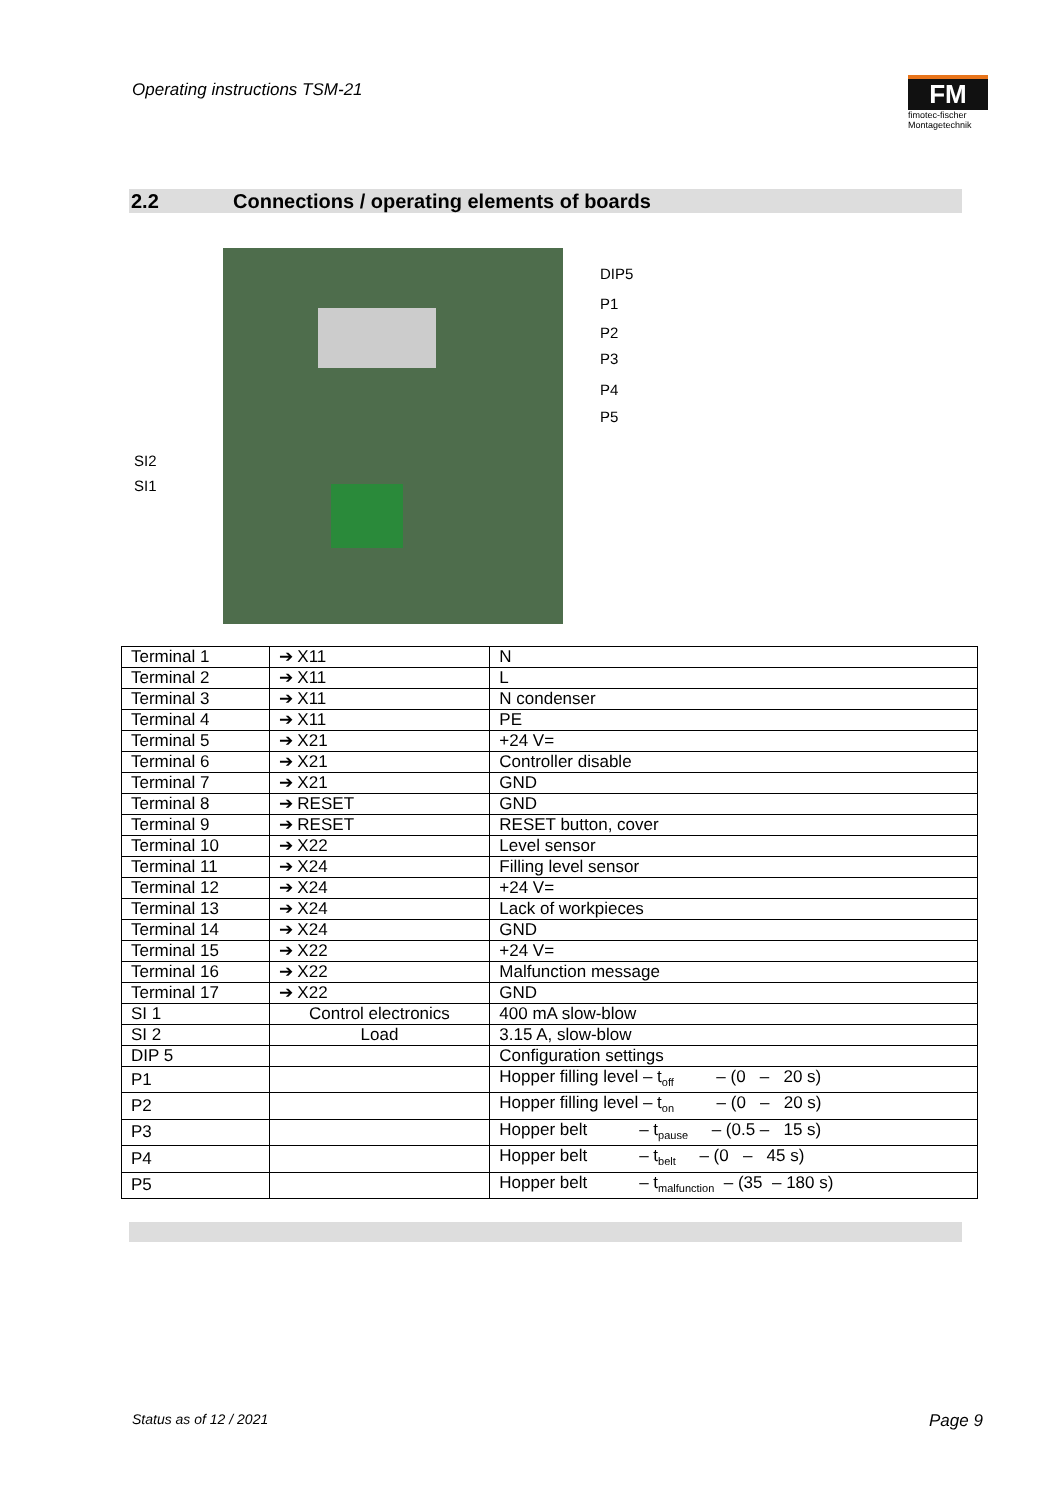Operating instructions TSM-21
FM
fimotec-fischer
Montagetechnik
2.2 Connections / operating elements of boards
DIP5
P1
P2
P3
P4
P5
SI2
SI1
| Terminal 1 | ➔ X11 | N |
| Terminal 2 | ➔ X11 | L |
| Terminal 3 | ➔ X11 | N condenser |
| Terminal 4 | ➔ X11 | PE |
| Terminal 5 | ➔ X21 | +24 V= |
| Terminal 6 | ➔ X21 | Controller disable |
| Terminal 7 | ➔ X21 | GND |
| Terminal 8 | ➔ RESET | GND |
| Terminal 9 | ➔ RESET | RESET button, cover |
| Terminal 10 | ➔ X22 | Level sensor |
| Terminal 11 | ➔ X24 | Filling level sensor |
| Terminal 12 | ➔ X24 | +24 V= |
| Terminal 13 | ➔ X24 | Lack of workpieces |
| Terminal 14 | ➔ X24 | GND |
| Terminal 15 | ➔ X22 | +24 V= |
| Terminal 16 | ➔ X22 | Malfunction message |
| Terminal 17 | ➔ X22 | GND |
| SI 1 | Control electronics | 400 mA slow-blow |
| SI 2 | Load | 3.15 A, slow-blow |
| DIP 5 | | Configuration settings |
| P1 | | Hopper filling level – t<sub>off</sub> – (0 – 20 s) |
| P2 | | Hopper filling level – t<sub>on</sub> – (0 – 20 s) |
| P3 | | Hopper belt – t<sub>pause</sub> – (0.5 – 15 s) |
| P4 | | Hopper belt – t<sub>belt</sub> – (0 – 45 s) |
| P5 | | Hopper belt – t<sub>malfunction</sub> – (35 – 180 s) |
Status as of 12 / 2021 Page 9